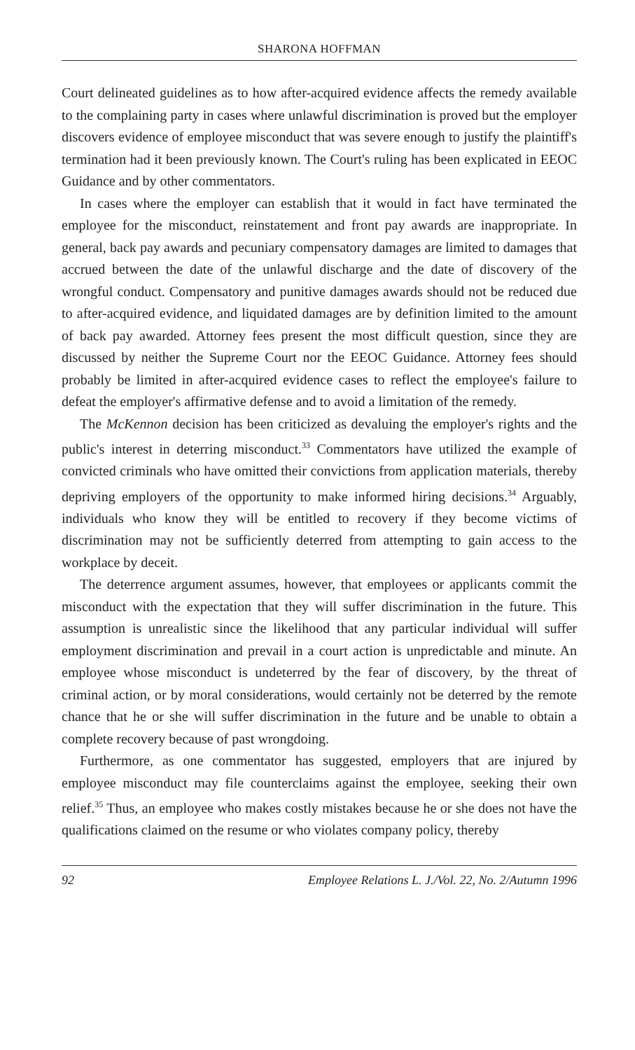SHARONA HOFFMAN
Court delineated guidelines as to how after-acquired evidence affects the remedy available to the complaining party in cases where unlawful discrimination is proved but the employer discovers evidence of employee misconduct that was severe enough to justify the plaintiff's termination had it been previously known. The Court's ruling has been explicated in EEOC Guidance and by other commentators.
In cases where the employer can establish that it would in fact have terminated the employee for the misconduct, reinstatement and front pay awards are inappropriate. In general, back pay awards and pecuniary compensatory damages are limited to damages that accrued between the date of the unlawful discharge and the date of discovery of the wrongful conduct. Compensatory and punitive damages awards should not be reduced due to after-acquired evidence, and liquidated damages are by definition limited to the amount of back pay awarded. Attorney fees present the most difficult question, since they are discussed by neither the Supreme Court nor the EEOC Guidance. Attorney fees should probably be limited in after-acquired evidence cases to reflect the employee's failure to defeat the employer's affirmative defense and to avoid a limitation of the remedy.
The McKennon decision has been criticized as devaluing the employer's rights and the public's interest in deterring misconduct.<sup>33</sup> Commentators have utilized the example of convicted criminals who have omitted their convictions from application materials, thereby depriving employers of the opportunity to make informed hiring decisions.<sup>34</sup> Arguably, individuals who know they will be entitled to recovery if they become victims of discrimination may not be sufficiently deterred from attempting to gain access to the workplace by deceit.
The deterrence argument assumes, however, that employees or applicants commit the misconduct with the expectation that they will suffer discrimination in the future. This assumption is unrealistic since the likelihood that any particular individual will suffer employment discrimination and prevail in a court action is unpredictable and minute. An employee whose misconduct is undeterred by the fear of discovery, by the threat of criminal action, or by moral considerations, would certainly not be deterred by the remote chance that he or she will suffer discrimination in the future and be unable to obtain a complete recovery because of past wrongdoing.
Furthermore, as one commentator has suggested, employers that are injured by employee misconduct may file counterclaims against the employee, seeking their own relief.<sup>35</sup> Thus, an employee who makes costly mistakes because he or she does not have the qualifications claimed on the resume or who violates company policy, thereby
92 Employee Relations L. J./Vol. 22, No. 2/Autumn 1996